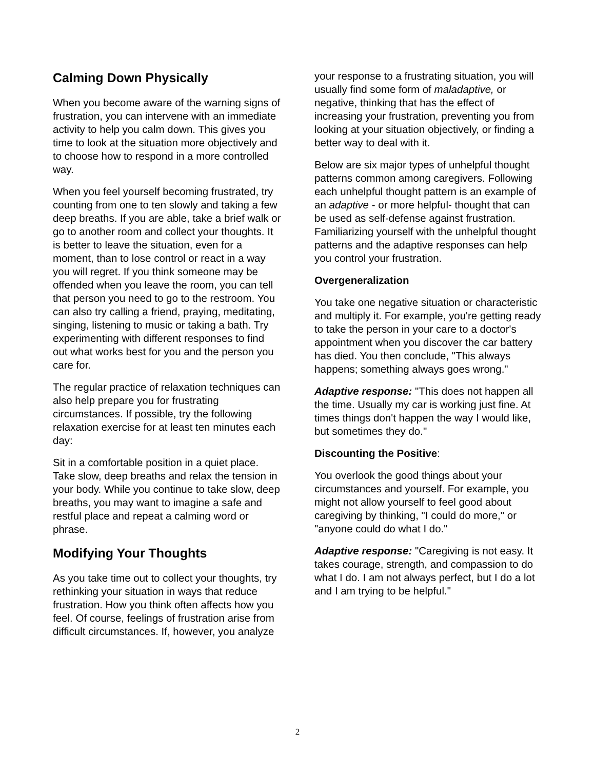Calming Down Physically
When you become aware of the warning signs of frustration, you can intervene with an immediate activity to help you calm down. This gives you time to look at the situation more objectively and to choose how to respond in a more controlled way.
When you feel yourself becoming frustrated, try counting from one to ten slowly and taking a few deep breaths. If you are able, take a brief walk or go to another room and collect your thoughts. It is better to leave the situation, even for a moment, than to lose control or react in a way you will regret. If you think someone may be offended when you leave the room, you can tell that person you need to go to the restroom. You can also try calling a friend, praying, meditating, singing, listening to music or taking a bath. Try experimenting with different responses to find out what works best for you and the person you care for.
The regular practice of relaxation techniques can also help prepare you for frustrating circumstances. If possible, try the following relaxation exercise for at least ten minutes each day:
Sit in a comfortable position in a quiet place. Take slow, deep breaths and relax the tension in your body. While you continue to take slow, deep breaths, you may want to imagine a safe and restful place and repeat a calming word or phrase.
Modifying Your Thoughts
As you take time out to collect your thoughts, try rethinking your situation in ways that reduce frustration. How you think often affects how you feel. Of course, feelings of frustration arise from difficult circumstances. If, however, you analyze
your response to a frustrating situation, you will usually find some form of maladaptive, or negative, thinking that has the effect of increasing your frustration, preventing you from looking at your situation objectively, or finding a better way to deal with it.
Below are six major types of unhelpful thought patterns common among caregivers. Following each unhelpful thought pattern is an example of an adaptive - or more helpful- thought that can be used as self-defense against frustration. Familiarizing yourself with the unhelpful thought patterns and the adaptive responses can help you control your frustration.
Overgeneralization
You take one negative situation or characteristic and multiply it. For example, you're getting ready to take the person in your care to a doctor's appointment when you discover the car battery has died. You then conclude, "This always happens; something always goes wrong."
Adaptive response: "This does not happen all the time. Usually my car is working just fine. At times things don't happen the way I would like, but sometimes they do."
Discounting the Positive:
You overlook the good things about your circumstances and yourself. For example, you might not allow yourself to feel good about caregiving by thinking, "I could do more," or "anyone could do what I do."
Adaptive response: "Caregiving is not easy. It takes courage, strength, and compassion to do what I do. I am not always perfect, but I do a lot and I am trying to be helpful."
2